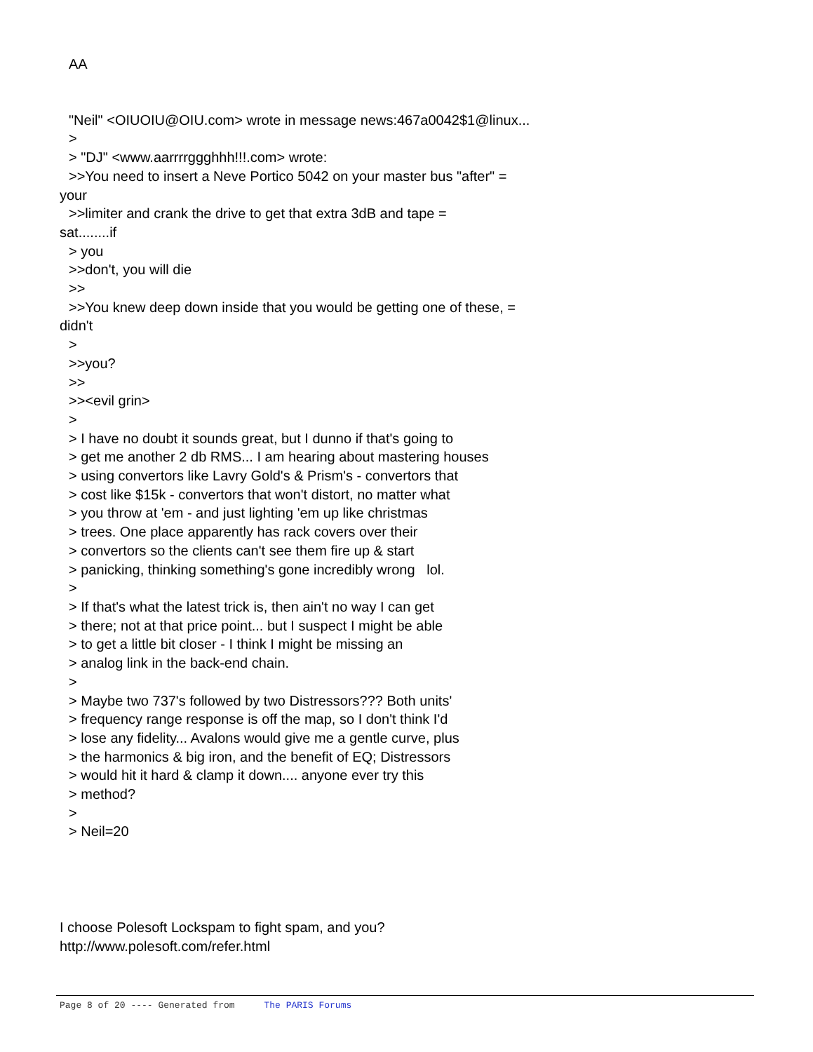AA
"Neil" <OIUOIU@OIU.com> wrote in message news:467a0042$1@linux...
>
> "DJ" <www.aarrrrggghhh!!!.com> wrote:
>>You need to insert a Neve Portico 5042 on your master bus "after" =
your
>>limiter and crank the drive to get that extra 3dB and tape =
sat........if
> you
>>don't, you will die
>>
>>You knew deep down inside that you would be getting one of these, =
didn't
>
>>you?
>>
>><evil grin>
>
> I have no doubt it sounds great, but I dunno if that's going to
> get me another 2 db RMS... I am hearing about mastering houses
> using convertors like Lavry Gold's & Prism's - convertors that
> cost like $15k - convertors that won't distort, no matter what
> you throw at 'em - and just lighting 'em up like christmas
> trees. One place apparently has rack covers over their
> convertors so the clients can't see them fire up & start
> panicking, thinking something's gone incredibly wrong lol.
>
> If that's what the latest trick is, then ain't no way I can get
> there; not at that price point... but I suspect I might be able
> to get a little bit closer - I think I might be missing an
> analog link in the back-end chain.
>
> Maybe two 737's followed by two Distressors??? Both units'
> frequency range response is off the map, so I don't think I'd
> lose any fidelity... Avalons would give me a gentle curve, plus
> the harmonics & big iron, and the benefit of EQ; Distressors
> would hit it hard & clamp it down.... anyone ever try this
> method?
>
> Neil=20
I choose Polesoft Lockspam to fight spam, and you?
http://www.polesoft.com/refer.html
Page 8 of 20 ---- Generated from The PARIS Forums